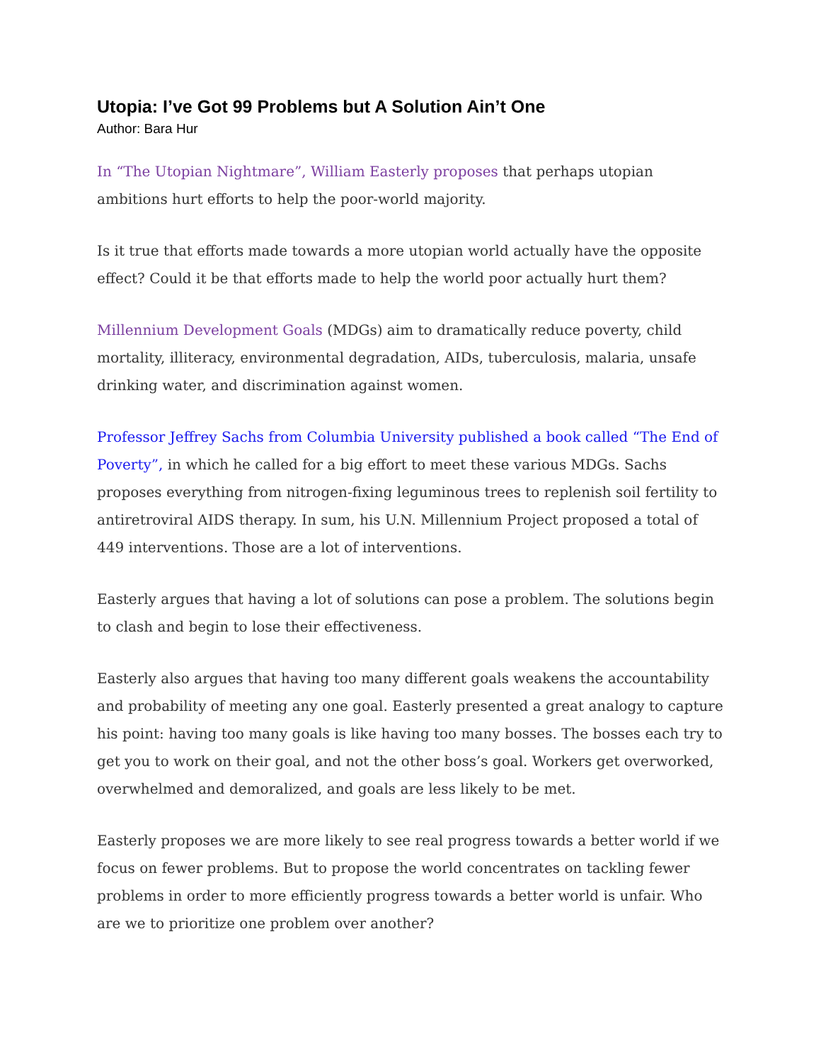Utopia: I’ve Got 99 Problems but A Solution Ain’t One
Author: Bara Hur
In “The Utopian Nightmare”, William Easterly proposes that perhaps utopian ambitions hurt efforts to help the poor-world majority.
Is it true that efforts made towards a more utopian world actually have the opposite effect? Could it be that efforts made to help the world poor actually hurt them?
Millennium Development Goals (MDGs) aim to dramatically reduce poverty, child mortality, illiteracy, environmental degradation, AIDs, tuberculosis, malaria, unsafe drinking water, and discrimination against women.
Professor Jeffrey Sachs from Columbia University published a book called “The End of Poverty”, in which he called for a big effort to meet these various MDGs. Sachs proposes everything from nitrogen-fixing leguminous trees to replenish soil fertility to antiretroviral AIDS therapy. In sum, his U.N. Millennium Project proposed a total of 449 interventions. Those are a lot of interventions.
Easterly argues that having a lot of solutions can pose a problem. The solutions begin to clash and begin to lose their effectiveness.
Easterly also argues that having too many different goals weakens the accountability and probability of meeting any one goal. Easterly presented a great analogy to capture his point: having too many goals is like having too many bosses. The bosses each try to get you to work on their goal, and not the other boss’s goal. Workers get overworked, overwhelmed and demoralized, and goals are less likely to be met.
Easterly proposes we are more likely to see real progress towards a better world if we focus on fewer problems. But to propose the world concentrates on tackling fewer problems in order to more efficiently progress towards a better world is unfair. Who are we to prioritize one problem over another?